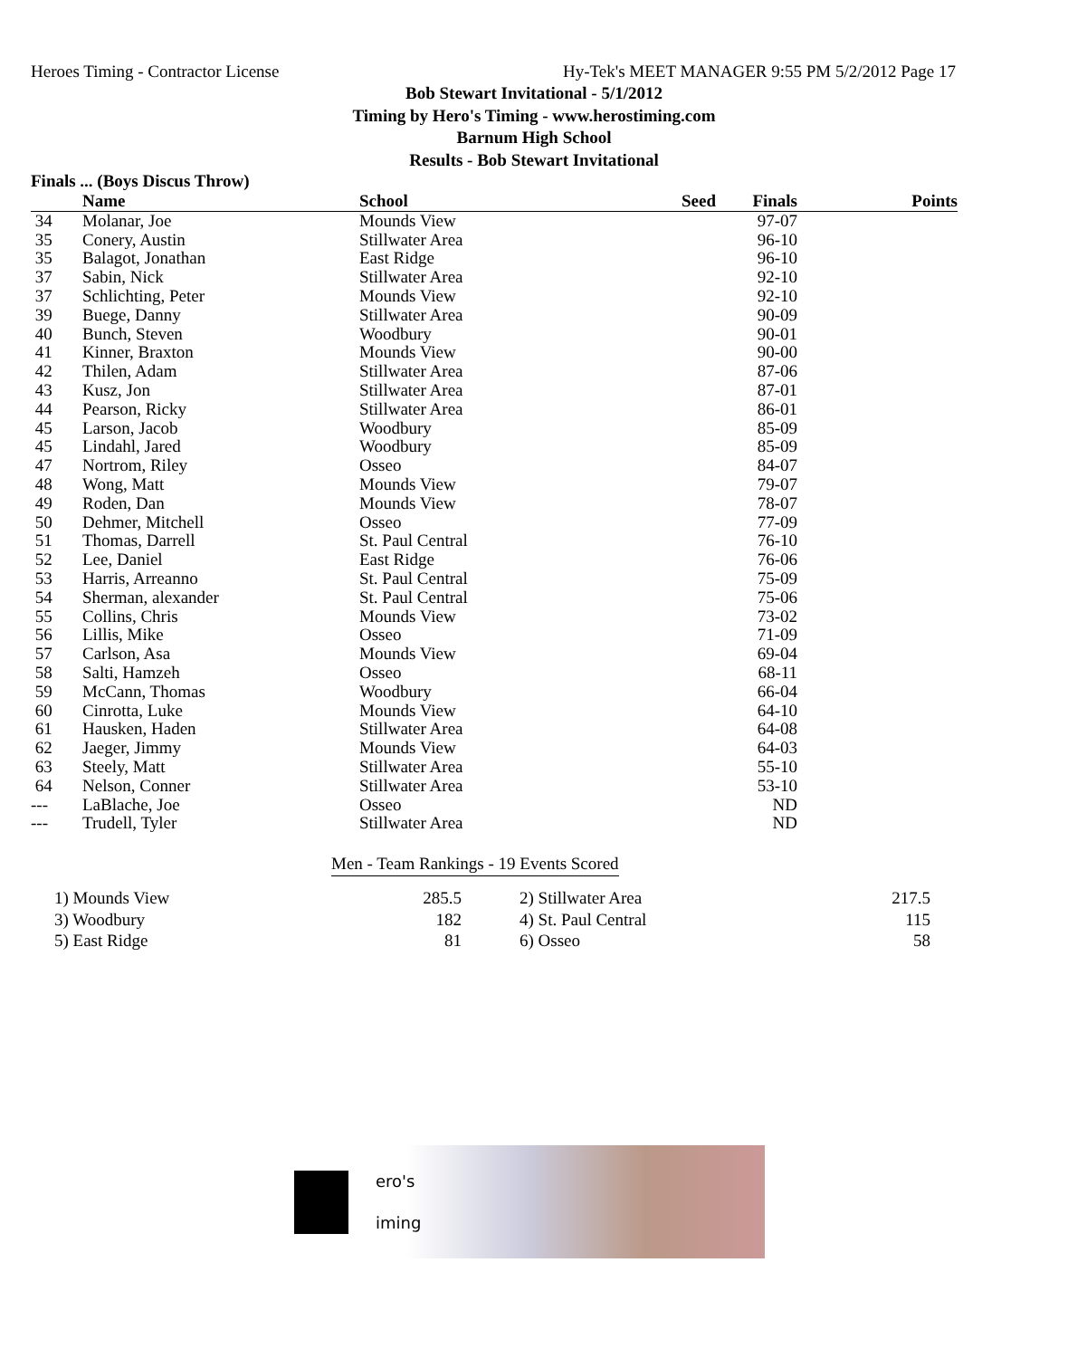Heroes Timing - Contractor License Hy-Tek's MEET MANAGER 9:55 PM 5/2/2012 Page 17
Bob Stewart Invitational - 5/1/2012
Timing by Hero's Timing - www.herostiming.com
Barnum High School
Results - Bob Stewart Invitational
Finals ... (Boys Discus Throw)
| | Name | School | Seed | Finals | Points |
| --- | --- | --- | --- | --- | --- |
| 34 | Molanar, Joe | Mounds View | | 97-07 | |
| 35 | Conery, Austin | Stillwater Area | | 96-10 | |
| 35 | Balagot, Jonathan | East Ridge | | 96-10 | |
| 37 | Sabin, Nick | Stillwater Area | | 92-10 | |
| 37 | Schlichting, Peter | Mounds View | | 92-10 | |
| 39 | Buege, Danny | Stillwater Area | | 90-09 | |
| 40 | Bunch, Steven | Woodbury | | 90-01 | |
| 41 | Kinner, Braxton | Mounds View | | 90-00 | |
| 42 | Thilen, Adam | Stillwater Area | | 87-06 | |
| 43 | Kusz, Jon | Stillwater Area | | 87-01 | |
| 44 | Pearson, Ricky | Stillwater Area | | 86-01 | |
| 45 | Larson, Jacob | Woodbury | | 85-09 | |
| 45 | Lindahl, Jared | Woodbury | | 85-09 | |
| 47 | Nortrom, Riley | Osseo | | 84-07 | |
| 48 | Wong, Matt | Mounds View | | 79-07 | |
| 49 | Roden, Dan | Mounds View | | 78-07 | |
| 50 | Dehmer, Mitchell | Osseo | | 77-09 | |
| 51 | Thomas, Darrell | St. Paul Central | | 76-10 | |
| 52 | Lee, Daniel | East Ridge | | 76-06 | |
| 53 | Harris, Arreanno | St. Paul Central | | 75-09 | |
| 54 | Sherman, alexander | St. Paul Central | | 75-06 | |
| 55 | Collins, Chris | Mounds View | | 73-02 | |
| 56 | Lillis, Mike | Osseo | | 71-09 | |
| 57 | Carlson, Asa | Mounds View | | 69-04 | |
| 58 | Salti, Hamzeh | Osseo | | 68-11 | |
| 59 | McCann, Thomas | Woodbury | | 66-04 | |
| 60 | Cinrotta, Luke | Mounds View | | 64-10 | |
| 61 | Hausken, Haden | Stillwater Area | | 64-08 | |
| 62 | Jaeger, Jimmy | Mounds View | | 64-03 | |
| 63 | Steely, Matt | Stillwater Area | | 55-10 | |
| 64 | Nelson, Conner | Stillwater Area | | 53-10 | |
| --- | LaBlache, Joe | Osseo | | ND | |
| --- | Trudell, Tyler | Stillwater Area | | ND | |
Men - Team Rankings - 19 Events Scored
| 1) Mounds View | 285.5 | | 2) Stillwater Area | 217.5 |
| 3) Woodbury | 182 | | 4) St. Paul Central | 115 |
| 5) East Ridge | 81 | | 6) Osseo | 58 |
ero's
iming